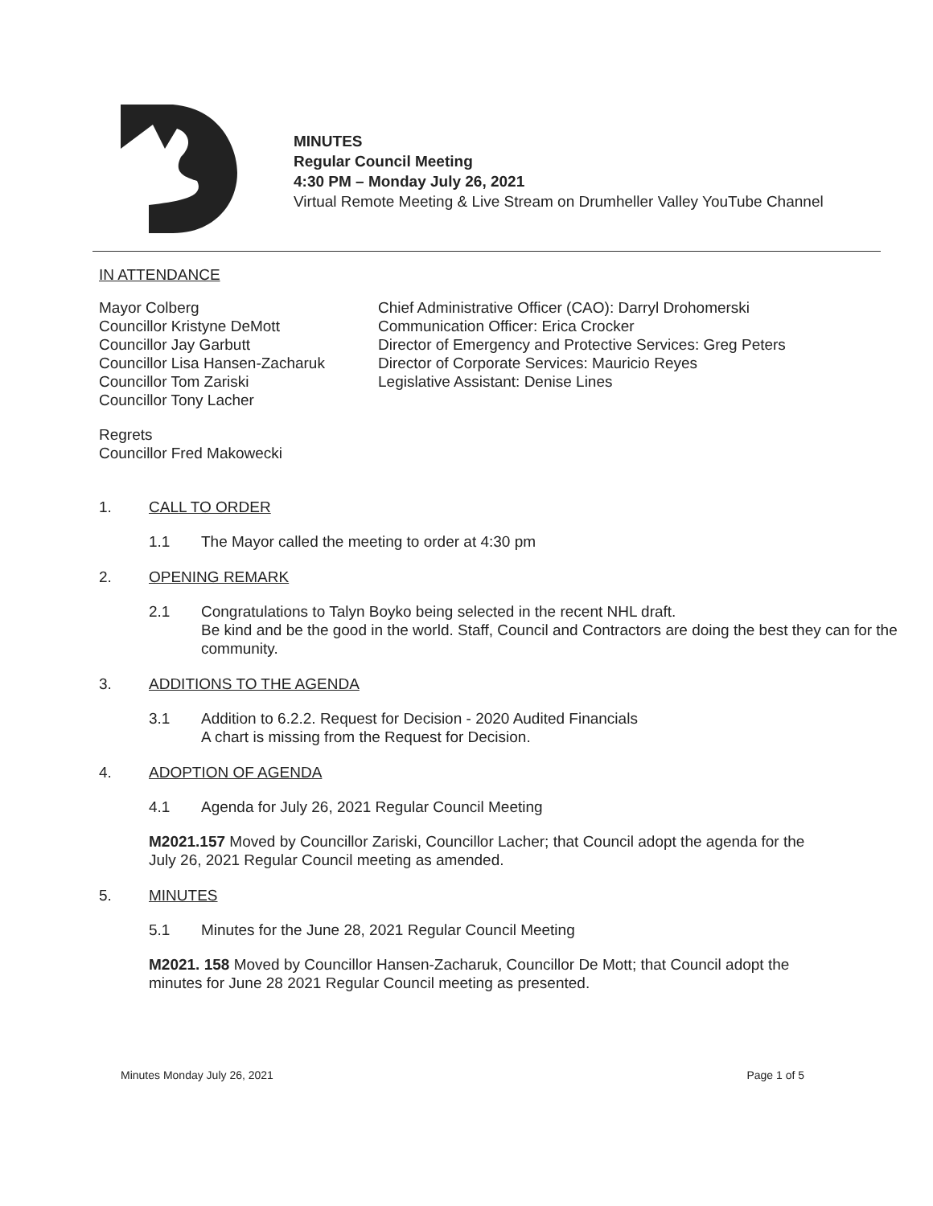MINUTES
Regular Council Meeting
4:30 PM – Monday July 26, 2021
Virtual Remote Meeting & Live Stream on Drumheller Valley YouTube Channel
IN ATTENDANCE
Mayor Colberg
Councillor Kristyne DeMott
Councillor Jay Garbutt
Councillor Lisa Hansen-Zacharuk
Councillor Tom Zariski
Councillor Tony Lacher
Chief Administrative Officer (CAO): Darryl Drohomerski
Communication Officer: Erica Crocker
Director of Emergency and Protective Services: Greg Peters
Director of Corporate Services: Mauricio Reyes
Legislative Assistant: Denise Lines
Regrets
Councillor Fred Makowecki
1. CALL TO ORDER
1.1 The Mayor called the meeting to order at 4:30 pm
2. OPENING REMARK
2.1 Congratulations to Talyn Boyko being selected in the recent NHL draft.
Be kind and be the good in the world. Staff, Council and Contractors are doing the best they can for the community.
3. ADDITIONS TO THE AGENDA
3.1 Addition to 6.2.2. Request for Decision - 2020 Audited Financials
A chart is missing from the Request for Decision.
4. ADOPTION OF AGENDA
4.1 Agenda for July 26, 2021 Regular Council Meeting
M2021.157 Moved by Councillor Zariski, Councillor Lacher; that Council adopt the agenda for the July 26, 2021 Regular Council meeting as amended.
5. MINUTES
5.1 Minutes for the June 28, 2021 Regular Council Meeting
M2021. 158 Moved by Councillor Hansen-Zacharuk, Councillor De Mott; that Council adopt the minutes for June 28 2021 Regular Council meeting as presented.
Minutes Monday July 26, 2021 Page 1 of 5